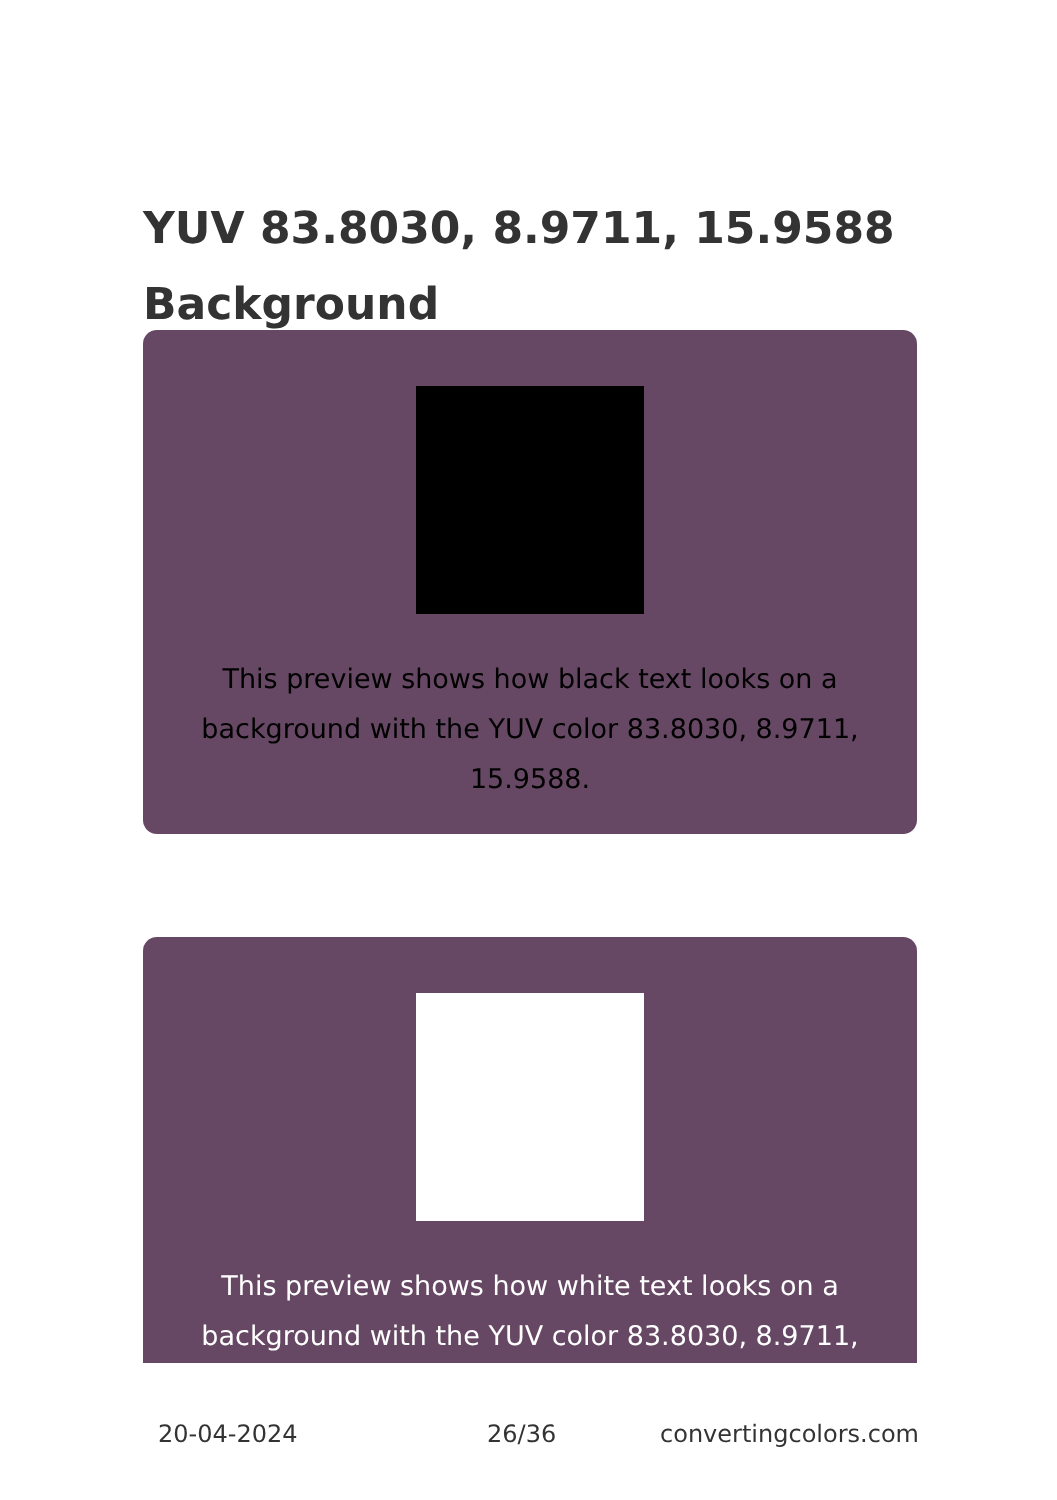YUV 83.8030, 8.9711, 15.9588
Background
This preview shows how black text looks on a background with the YUV color 83.8030, 8.9711, 15.9588.
This preview shows how white text looks on a background with the YUV color 83.8030, 8.9711,
20-04-2024 26/36 convertingcolors.com